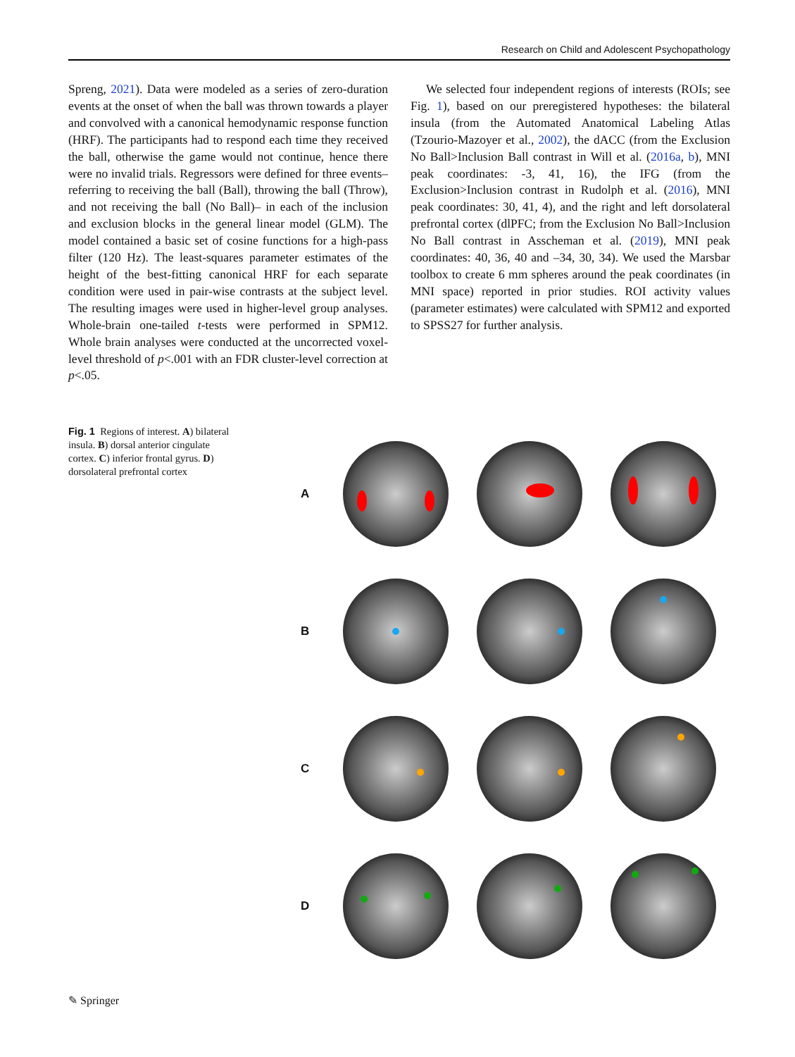Research on Child and Adolescent Psychopathology
Spreng, 2021). Data were modeled as a series of zero-duration events at the onset of when the ball was thrown towards a player and convolved with a canonical hemodynamic response function (HRF). The participants had to respond each time they received the ball, otherwise the game would not continue, hence there were no invalid trials. Regressors were defined for three events– referring to receiving the ball (Ball), throwing the ball (Throw), and not receiving the ball (No Ball)– in each of the inclusion and exclusion blocks in the general linear model (GLM). The model contained a basic set of cosine functions for a high-pass filter (120 Hz). The least-squares parameter estimates of the height of the best-fitting canonical HRF for each separate condition were used in pair-wise contrasts at the subject level. The resulting images were used in higher-level group analyses. Whole-brain one-tailed t-tests were performed in SPM12. Whole brain analyses were conducted at the uncorrected voxel-level threshold of p<.001 with an FDR cluster-level correction at p<.05.
We selected four independent regions of interests (ROIs; see Fig. 1), based on our preregistered hypotheses: the bilateral insula (from the Automated Anatomical Labeling Atlas (Tzourio-Mazoyer et al., 2002), the dACC (from the Exclusion No Ball>Inclusion Ball contrast in Will et al. (2016a, b), MNI peak coordinates: -3, 41, 16), the IFG (from the Exclusion>Inclusion contrast in Rudolph et al. (2016), MNI peak coordinates: 30, 41, 4), and the right and left dorsolateral prefrontal cortex (dlPFC; from the Exclusion No Ball>Inclusion No Ball contrast in Asscheman et al. (2019), MNI peak coordinates: 40, 36, 40 and –34, 30, 34). We used the Marsbar toolbox to create 6 mm spheres around the peak coordinates (in MNI space) reported in prior studies. ROI activity values (parameter estimates) were calculated with SPM12 and exported to SPSS27 for further analysis.
Fig. 1 Regions of interest. A) bilateral insula. B) dorsal anterior cingulate cortex. C) inferior frontal gyrus. D) dorsolateral prefrontal cortex
A
B
C
D
✎ Springer